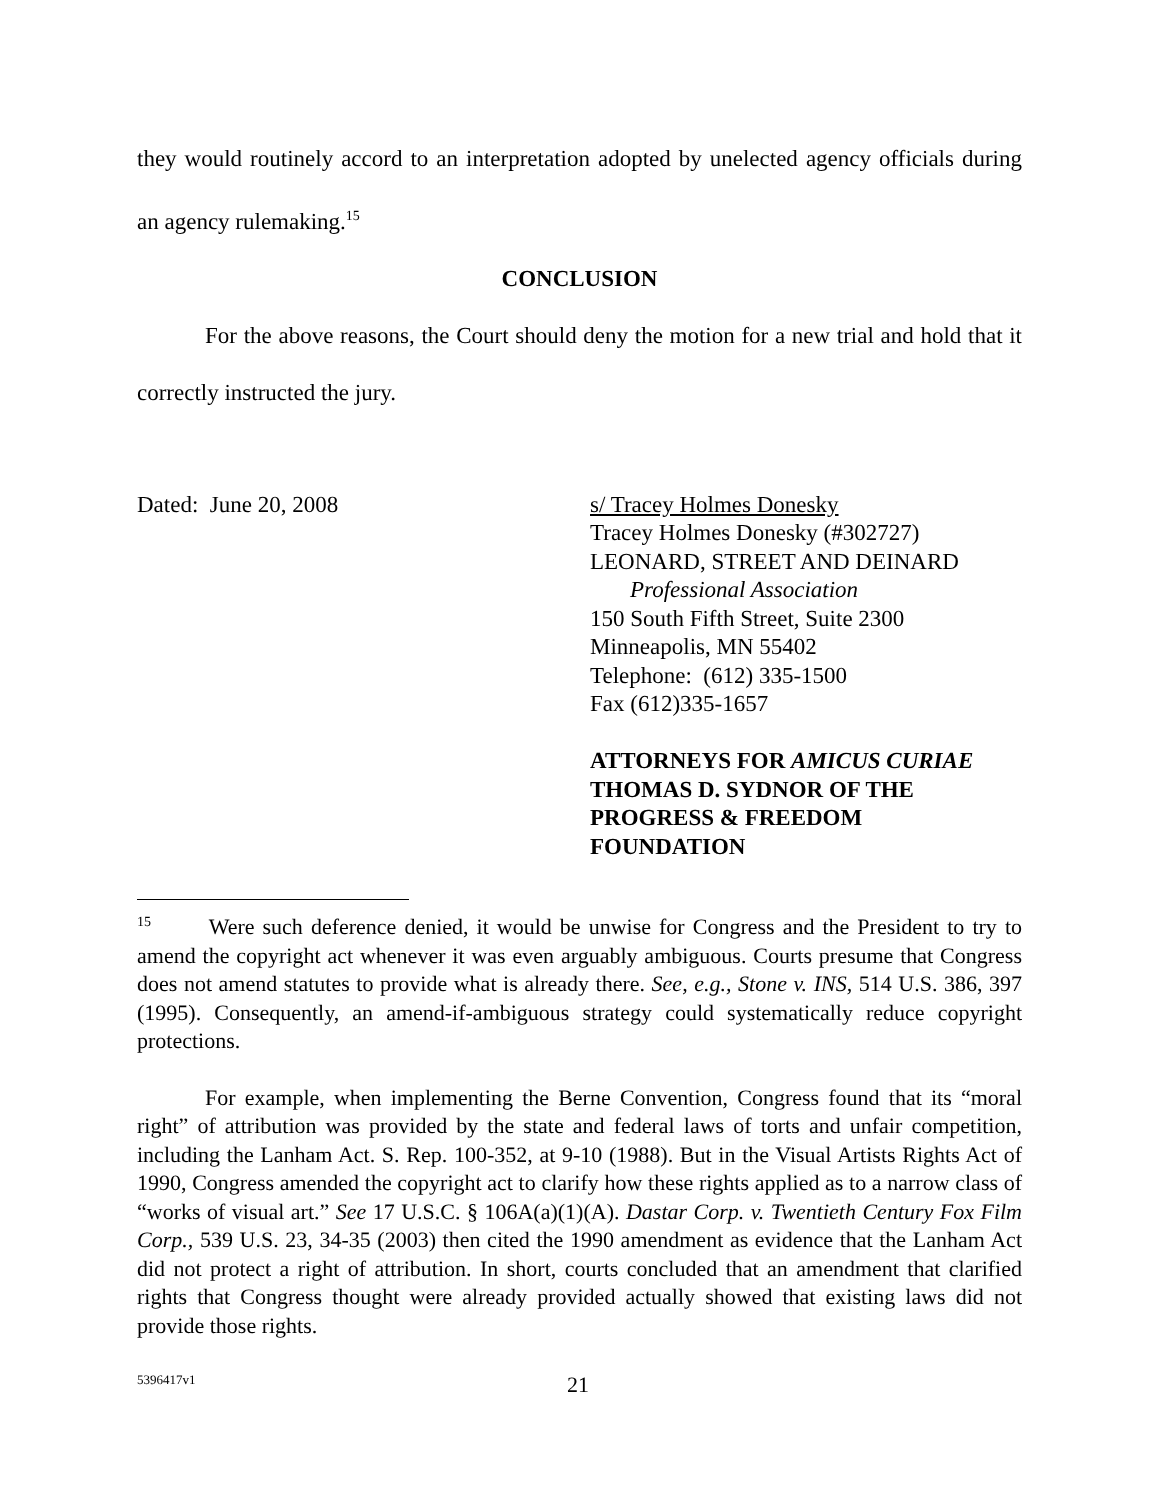they would routinely accord to an interpretation adopted by unelected agency officials during an agency rulemaking.<sup>15</sup>
CONCLUSION
For the above reasons, the Court should deny the motion for a new trial and hold that it correctly instructed the jury.
Dated: June 20, 2008 s/ Tracey Holmes Donesky
Tracey Holmes Donesky (#302727)
LEONARD, STREET AND DEINARD
Professional Association
150 South Fifth Street, Suite 2300
Minneapolis, MN 55402
Telephone: (612) 335-1500
Fax (612)335-1657
ATTORNEYS FOR AMICUS CURIAE
THOMAS D. SYDNOR OF THE
PROGRESS & FREEDOM
FOUNDATION
<sup>15</sup> Were such deference denied, it would be unwise for Congress and the President to try to amend the copyright act whenever it was even arguably ambiguous. Courts presume that Congress does not amend statutes to provide what is already there. See, e.g., Stone v. INS, 514 U.S. 386, 397 (1995). Consequently, an amend-if-ambiguous strategy could systematically reduce copyright protections.
For example, when implementing the Berne Convention, Congress found that its “moral right” of attribution was provided by the state and federal laws of torts and unfair competition, including the Lanham Act. S. Rep. 100-352, at 9-10 (1988). But in the Visual Artists Rights Act of 1990, Congress amended the copyright act to clarify how these rights applied as to a narrow class of “works of visual art.” See 17 U.S.C. § 106A(a)(1)(A). Dastar Corp. v. Twentieth Century Fox Film Corp., 539 U.S. 23, 34-35 (2003) then cited the 1990 amendment as evidence that the Lanham Act did not protect a right of attribution. In short, courts concluded that an amendment that clarified rights that Congress thought were already provided actually showed that existing laws did not provide those rights.
5396417v1 21